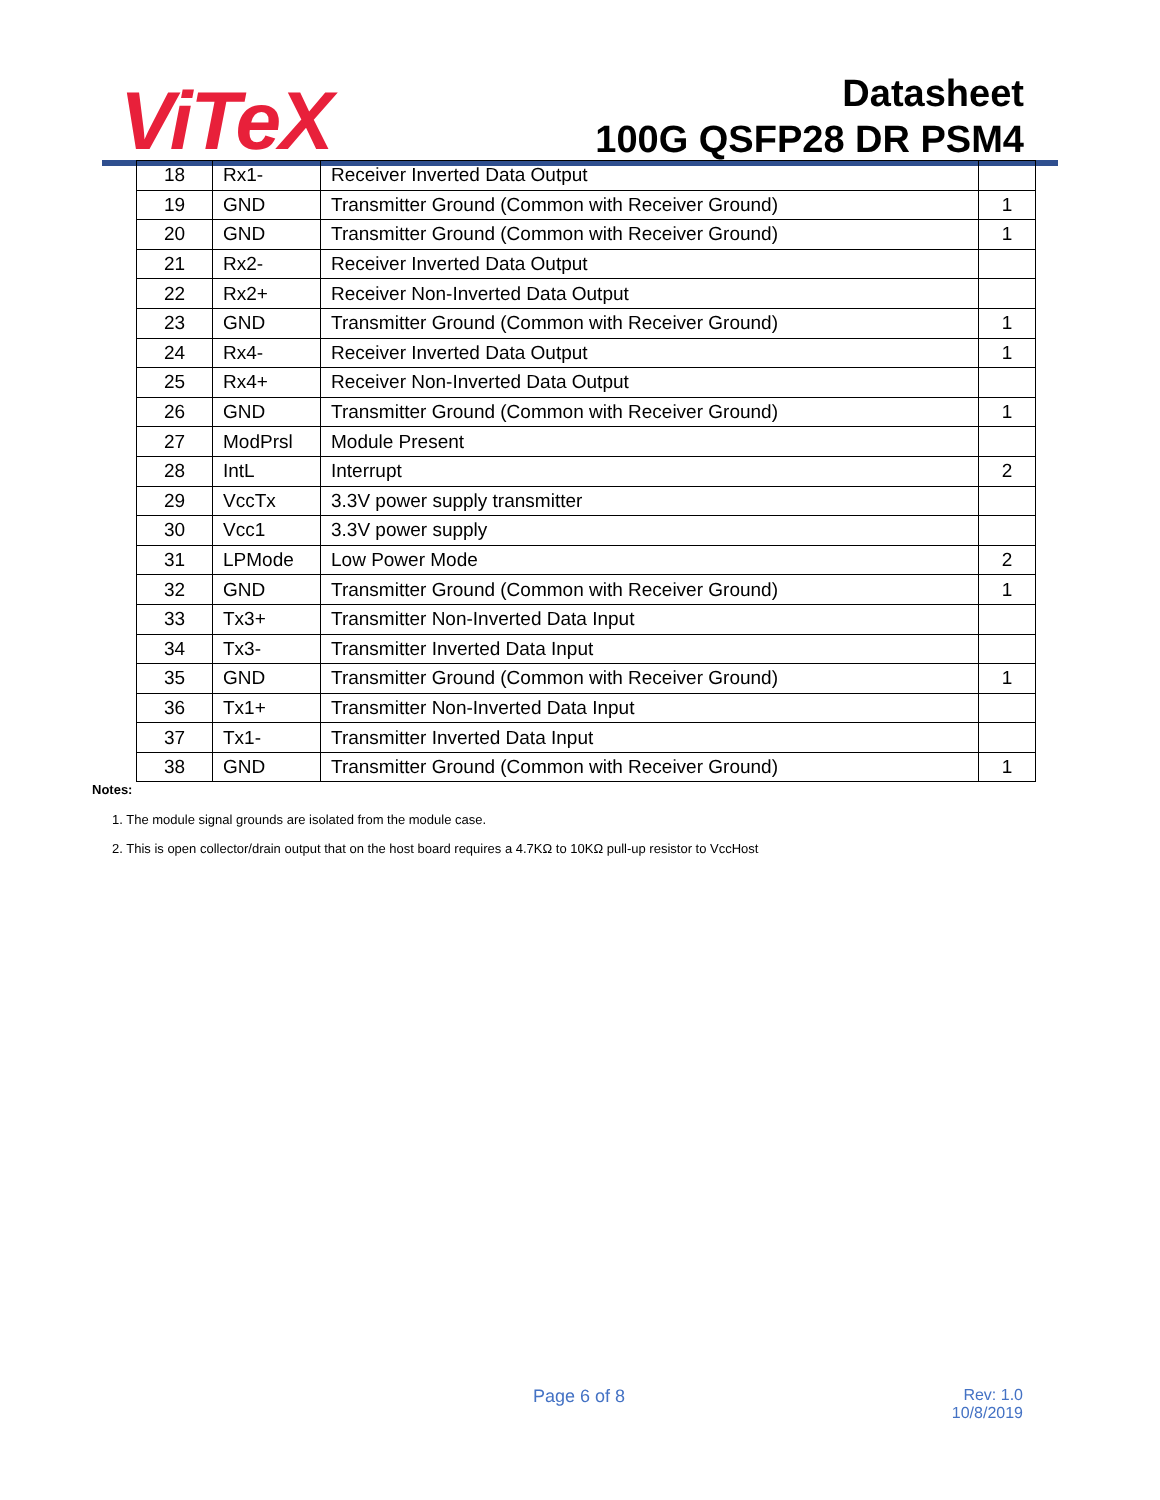ViTeX
Datasheet
100G QSFP28 DR PSM4
| 18 | Rx1- | Receiver Inverted Data Output | |
| 19 | GND | Transmitter Ground (Common with Receiver Ground) | 1 |
| 20 | GND | Transmitter Ground (Common with Receiver Ground) | 1 |
| 21 | Rx2- | Receiver Inverted Data Output | |
| 22 | Rx2+ | Receiver Non-Inverted Data Output | |
| 23 | GND | Transmitter Ground (Common with Receiver Ground) | 1 |
| 24 | Rx4- | Receiver Inverted Data Output | 1 |
| 25 | Rx4+ | Receiver Non-Inverted Data Output | |
| 26 | GND | Transmitter Ground (Common with Receiver Ground) | 1 |
| 27 | ModPrsl | Module Present | |
| 28 | IntL | Interrupt | 2 |
| 29 | VccTx | 3.3V power supply transmitter | |
| 30 | Vcc1 | 3.3V power supply | |
| 31 | LPMode | Low Power Mode | 2 |
| 32 | GND | Transmitter Ground (Common with Receiver Ground) | 1 |
| 33 | Tx3+ | Transmitter Non-Inverted Data Input | |
| 34 | Tx3- | Transmitter Inverted Data Input | |
| 35 | GND | Transmitter Ground (Common with Receiver Ground) | 1 |
| 36 | Tx1+ | Transmitter Non-Inverted Data Input | |
| 37 | Tx1- | Transmitter Inverted Data Input | |
| 38 | GND | Transmitter Ground (Common with Receiver Ground) | 1 |
Notes:
1. The module signal grounds are isolated from the module case.
2. This is open collector/drain output that on the host board requires a 4.7KΩ to 10KΩ pull-up resistor to VccHost
Page 6 of 8
Rev: 1.0
10/8/2019